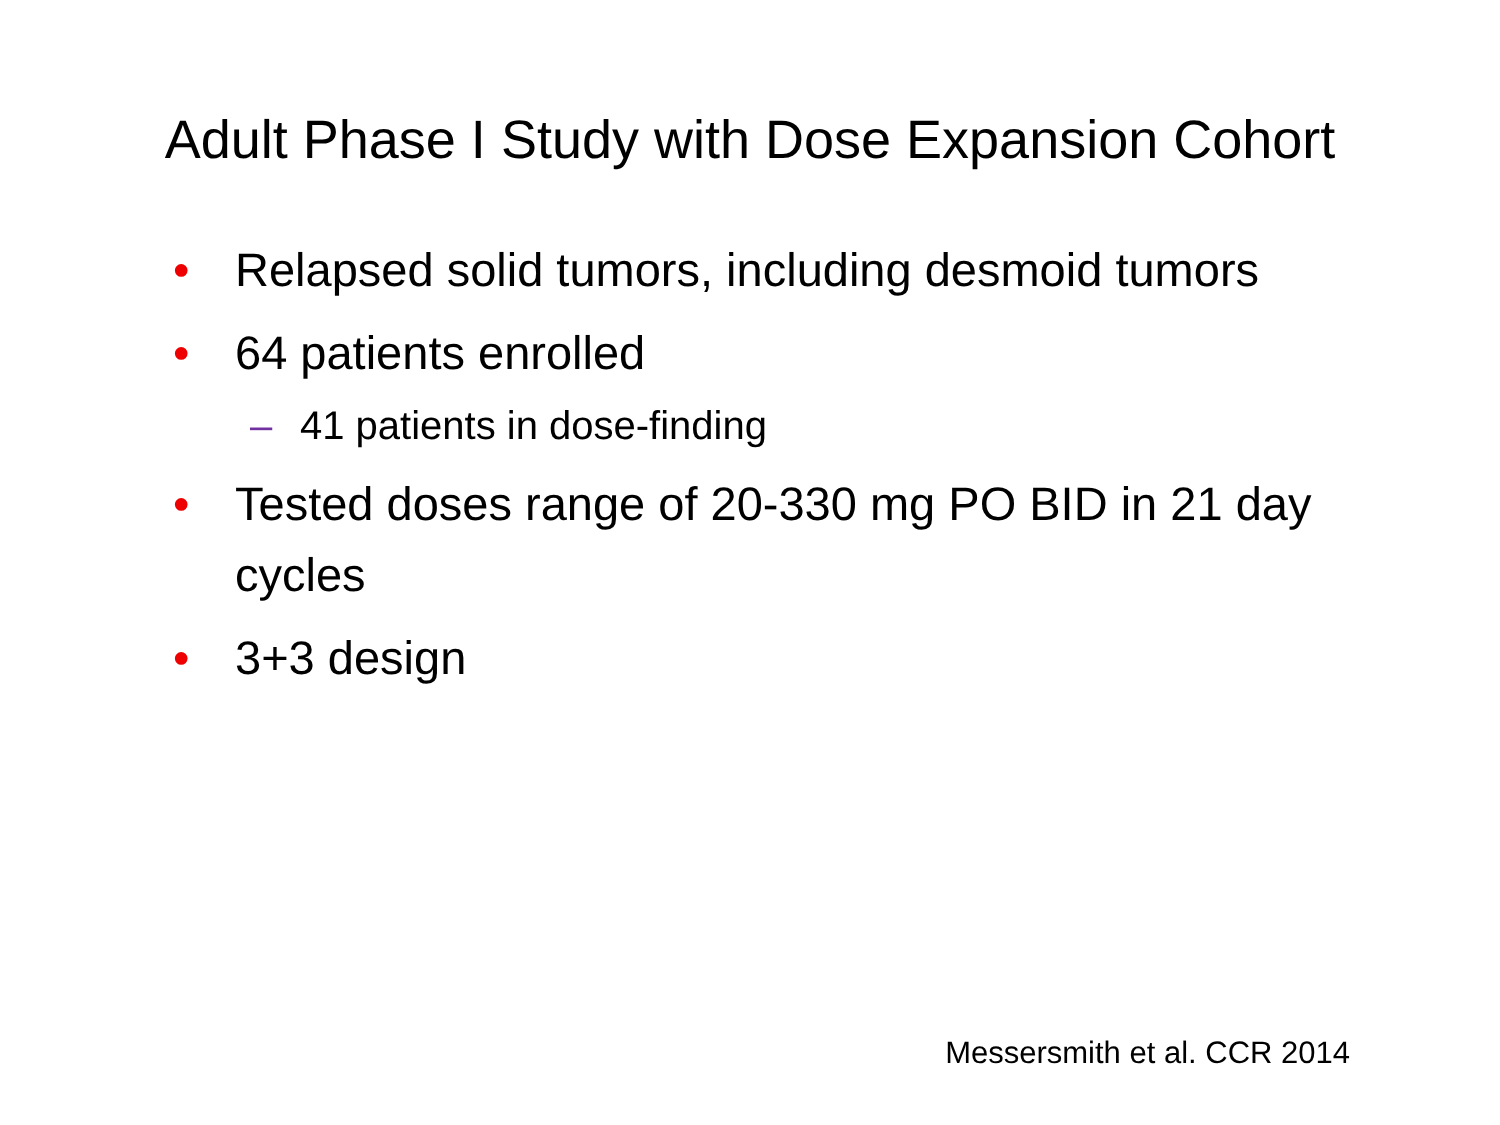Adult Phase I Study with Dose Expansion Cohort
• Relapsed solid tumors, including desmoid tumors
• 64 patients enrolled
– 41 patients in dose-finding
• Tested doses range of 20-330 mg PO BID in 21 day cycles
• 3+3 design
Messersmith et al. CCR 2014